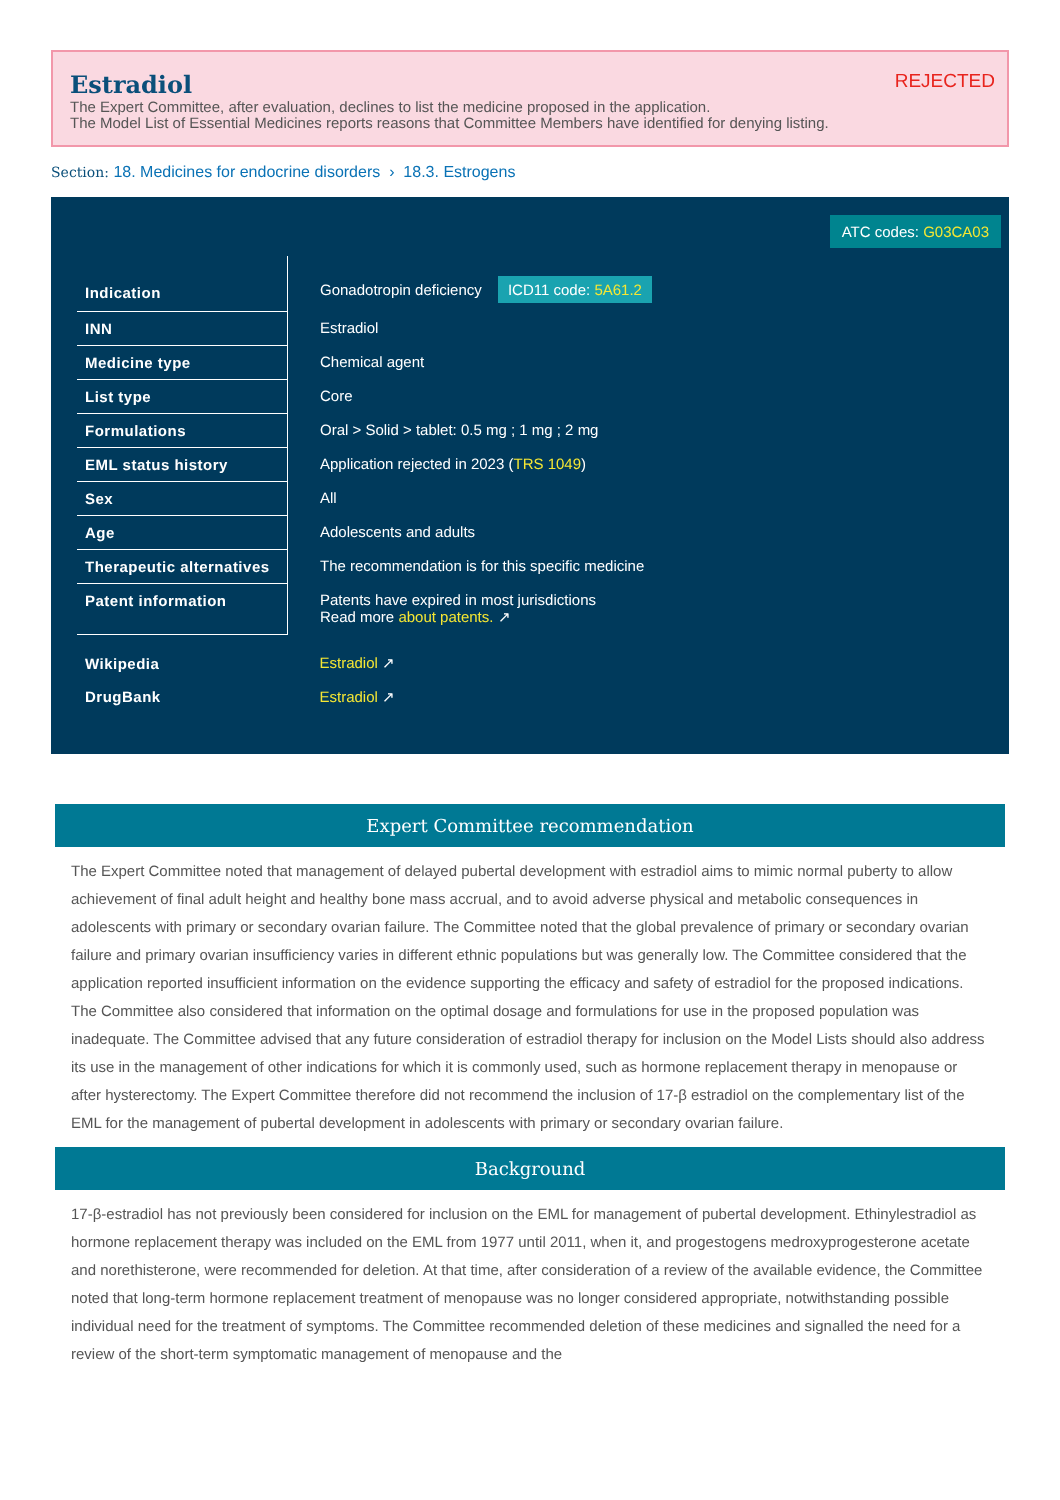REJECTED
Estradiol
The Expert Committee, after evaluation, declines to list the medicine proposed in the application.
The Model List of Essential Medicines reports reasons that Committee Members have identified for denying listing.
Section: 18. Medicines for endocrine disorders › 18.3. Estrogens
ATC codes: G03CA03
| Indication | Gonadotropin deficiency ICD11 code: 5A61.2 |
| INN | Estradiol |
| Medicine type | Chemical agent |
| List type | Core |
| Formulations | Oral > Solid > tablet: 0.5 mg ; 1 mg ; 2 mg |
| EML status history | Application rejected in 2023 ( TRS 1049 ) |
| Sex | All |
| Age | Adolescents and adults |
| Therapeutic alternatives | The recommendation is for this specific medicine |
| Patent information | Patents have expired in most jurisdictions Read more about patents. ↗ |
| Wikipedia | Estradiol ↗ |
| DrugBank | Estradiol ↗ |
Expert Committee recommendation
The Expert Committee noted that management of delayed pubertal development with estradiol aims to mimic normal puberty to allow achievement of final adult height and healthy bone mass accrual, and to avoid adverse physical and metabolic consequences in adolescents with primary or secondary ovarian failure. The Committee noted that the global prevalence of primary or secondary ovarian failure and primary ovarian insufficiency varies in different ethnic populations but was generally low. The Committee considered that the application reported insufficient information on the evidence supporting the efficacy and safety of estradiol for the proposed indications. The Committee also considered that information on the optimal dosage and formulations for use in the proposed population was inadequate. The Committee advised that any future consideration of estradiol therapy for inclusion on the Model Lists should also address its use in the management of other indications for which it is commonly used, such as hormone replacement therapy in menopause or after hysterectomy. The Expert Committee therefore did not recommend the inclusion of 17-β estradiol on the complementary list of the EML for the management of pubertal development in adolescents with primary or secondary ovarian failure.
Background
17-β-estradiol has not previously been considered for inclusion on the EML for management of pubertal development. Ethinylestradiol as hormone replacement therapy was included on the EML from 1977 until 2011, when it, and progestogens medroxyprogesterone acetate and norethisterone, were recommended for deletion. At that time, after consideration of a review of the available evidence, the Committee noted that long-term hormone replacement treatment of menopause was no longer considered appropriate, notwithstanding possible individual need for the treatment of symptoms. The Committee recommended deletion of these medicines and signalled the need for a review of the short-term symptomatic management of menopause and the